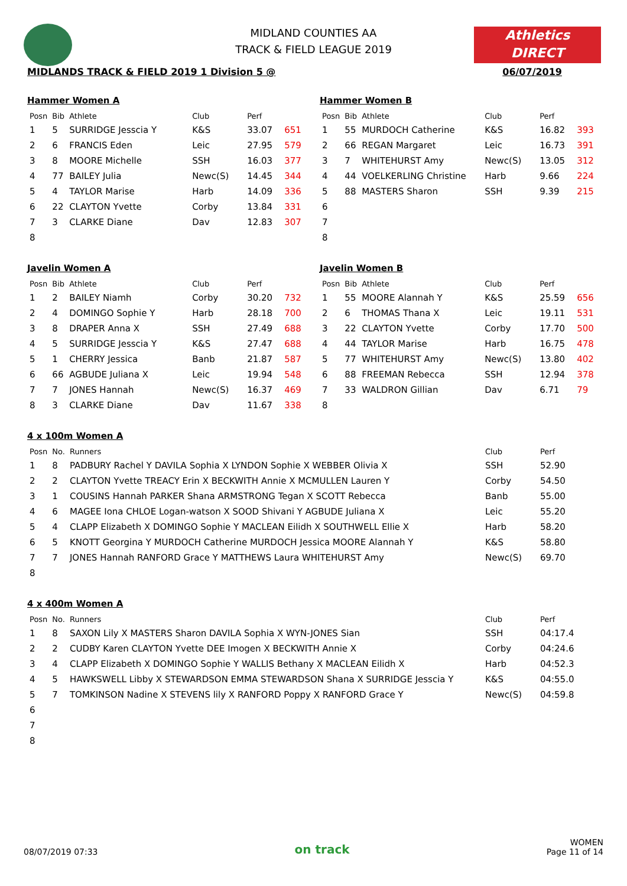Athletics
DIRECT
MIDLAND COUNTIES AA
TRACK & FIELD LEAGUE 2019
MIDLANDS TRACK & FIELD 2019 1 Division 5 @ 06/07/2019
Hammer Women A
| Posn | Bib | Athlete | Club | Perf | |
| --- | --- | --- | --- | --- | --- |
| 1 | 5 | SURRIDGE Jesscia Y | K&S | 33.07 | 651 |
| 2 | 6 | FRANCIS Eden | Leic | 27.95 | 579 |
| 3 | 8 | MOORE Michelle | SSH | 16.03 | 377 |
| 4 | 77 | BAILEY Julia | Newc(S) | 14.45 | 344 |
| 5 | 4 | TAYLOR Marise | Harb | 14.09 | 336 |
| 6 | 22 | CLAYTON Yvette | Corby | 13.84 | 331 |
| 7 | 3 | CLARKE Diane | Dav | 12.83 | 307 |
| 8 | | | | | |
Hammer Women B
| Posn | Bib | Athlete | Club | Perf | |
| --- | --- | --- | --- | --- | --- |
| 1 | 55 | MURDOCH Catherine | K&S | 16.82 | 393 |
| 2 | 66 | REGAN Margaret | Leic | 16.73 | 391 |
| 3 | 7 | WHITEHURST Amy | Newc(S) | 13.05 | 312 |
| 4 | 44 | VOELKERLING Christine | Harb | 9.66 | 224 |
| 5 | 88 | MASTERS Sharon | SSH | 9.39 | 215 |
| 6 | | | | | |
| 7 | | | | | |
| 8 | | | | | |
Javelin Women A
| Posn | Bib | Athlete | Club | Perf | |
| --- | --- | --- | --- | --- | --- |
| 1 | 2 | BAILEY Niamh | Corby | 30.20 | 732 |
| 2 | 4 | DOMINGO Sophie Y | Harb | 28.18 | 700 |
| 3 | 8 | DRAPER Anna X | SSH | 27.49 | 688 |
| 4 | 5 | SURRIDGE Jesscia Y | K&S | 27.47 | 688 |
| 5 | 1 | CHERRY Jessica | Banb | 21.87 | 587 |
| 6 | 66 | AGBUDE Juliana X | Leic | 19.94 | 548 |
| 7 | 7 | JONES Hannah | Newc(S) | 16.37 | 469 |
| 8 | 3 | CLARKE Diane | Dav | 11.67 | 338 |
Javelin Women B
| Posn | Bib | Athlete | Club | Perf | |
| --- | --- | --- | --- | --- | --- |
| 1 | 55 | MOORE Alannah Y | K&S | 25.59 | 656 |
| 2 | 6 | THOMAS Thana X | Leic | 19.11 | 531 |
| 3 | 22 | CLAYTON Yvette | Corby | 17.70 | 500 |
| 4 | 44 | TAYLOR Marise | Harb | 16.75 | 478 |
| 5 | 77 | WHITEHURST Amy | Newc(S) | 13.80 | 402 |
| 6 | 88 | FREEMAN Rebecca | SSH | 12.94 | 378 |
| 7 | 33 | WALDRON Gillian | Dav | 6.71 | 79 |
| 8 | | | | | |
4 x 100m Women A
| Posn | No. | Runners | Club | Perf |
| --- | --- | --- | --- | --- |
| 1 | 8 | PADBURY Rachel Y DAVILA Sophia X LYNDON Sophie X WEBBER Olivia X | SSH | 52.90 |
| 2 | 2 | CLAYTON Yvette TREACY Erin X BECKWITH Annie X MCMULLEN Lauren Y | Corby | 54.50 |
| 3 | 1 | COUSINS Hannah PARKER Shana ARMSTRONG Tegan X SCOTT Rebecca | Banb | 55.00 |
| 4 | 6 | MAGEE Iona CHLOE Logan-watson X SOOD Shivani Y AGBUDE Juliana X | Leic | 55.20 |
| 5 | 4 | CLAPP Elizabeth X DOMINGO Sophie Y MACLEAN Eilidh X SOUTHWELL Ellie X | Harb | 58.20 |
| 6 | 5 | KNOTT Georgina Y MURDOCH Catherine MURDOCH Jessica MOORE Alannah Y | K&S | 58.80 |
| 7 | 7 | JONES Hannah RANFORD Grace Y MATTHEWS Laura WHITEHURST Amy | Newc(S) | 69.70 |
| 8 | | | | |
4 x 400m Women A
| Posn | No. | Runners | Club | Perf |
| --- | --- | --- | --- | --- |
| 1 | 8 | SAXON Lily X MASTERS Sharon DAVILA Sophia X WYN-JONES Sian | SSH | 04:17.4 |
| 2 | 2 | CUDBY Karen CLAYTON Yvette DEE Imogen X BECKWITH Annie X | Corby | 04:24.6 |
| 3 | 4 | CLAPP Elizabeth X DOMINGO Sophie Y WALLIS Bethany X MACLEAN Eilidh X | Harb | 04:52.3 |
| 4 | 5 | HAWKSWELL Libby X STEWARDSON EMMA STEWARDSON Shana X SURRIDGE Jesscia Y | K&S | 04:55.0 |
| 5 | 7 | TOMKINSON Nadine X STEVENS lily X RANFORD Poppy X RANFORD Grace Y | Newc(S) | 04:59.8 |
| 6 | | | | |
| 7 | | | | |
| 8 | | | | |
08/07/2019 07:33 on track WOMEN
Page 11 of 14